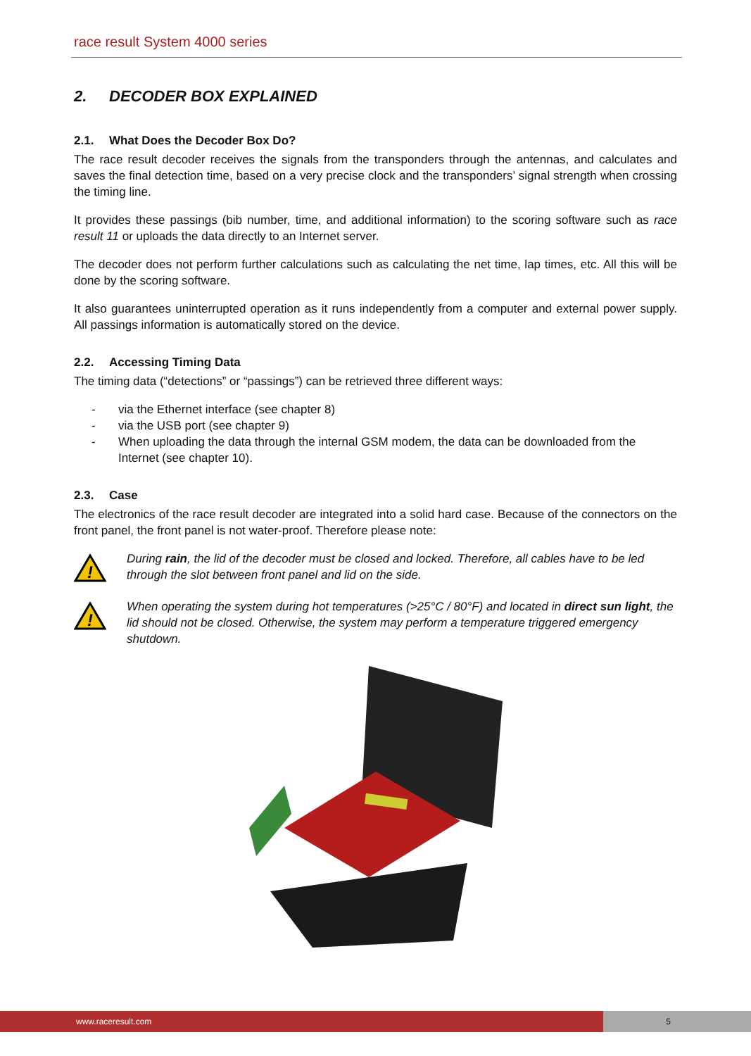race result System 4000 series
2. DECODER BOX EXPLAINED
2.1. What Does the Decoder Box Do?
The race result decoder receives the signals from the transponders through the antennas, and calculates and saves the final detection time, based on a very precise clock and the transponders’ signal strength when crossing the timing line.
It provides these passings (bib number, time, and additional information) to the scoring software such as race result 11 or uploads the data directly to an Internet server.
The decoder does not perform further calculations such as calculating the net time, lap times, etc. All this will be done by the scoring software.
It also guarantees uninterrupted operation as it runs independently from a computer and external power supply. All passings information is automatically stored on the device.
2.2. Accessing Timing Data
The timing data (“detections” or “passings”) can be retrieved three different ways:
- via the Ethernet interface (see chapter 8)
- via the USB port (see chapter 9)
- When uploading the data through the internal GSM modem, the data can be downloaded from the Internet (see chapter 10).
2.3. Case
The electronics of the race result decoder are integrated into a solid hard case. Because of the connectors on the front panel, the front panel is not water-proof. Therefore please note:
!
During rain, the lid of the decoder must be closed and locked. Therefore, all cables have to be led through the slot between front panel and lid on the side.
!
When operating the system during hot temperatures (>25°C / 80°F) and located in direct sun light, the lid should not be closed. Otherwise, the system may perform a temperature triggered emergency shutdown.
www.raceresult.com
5